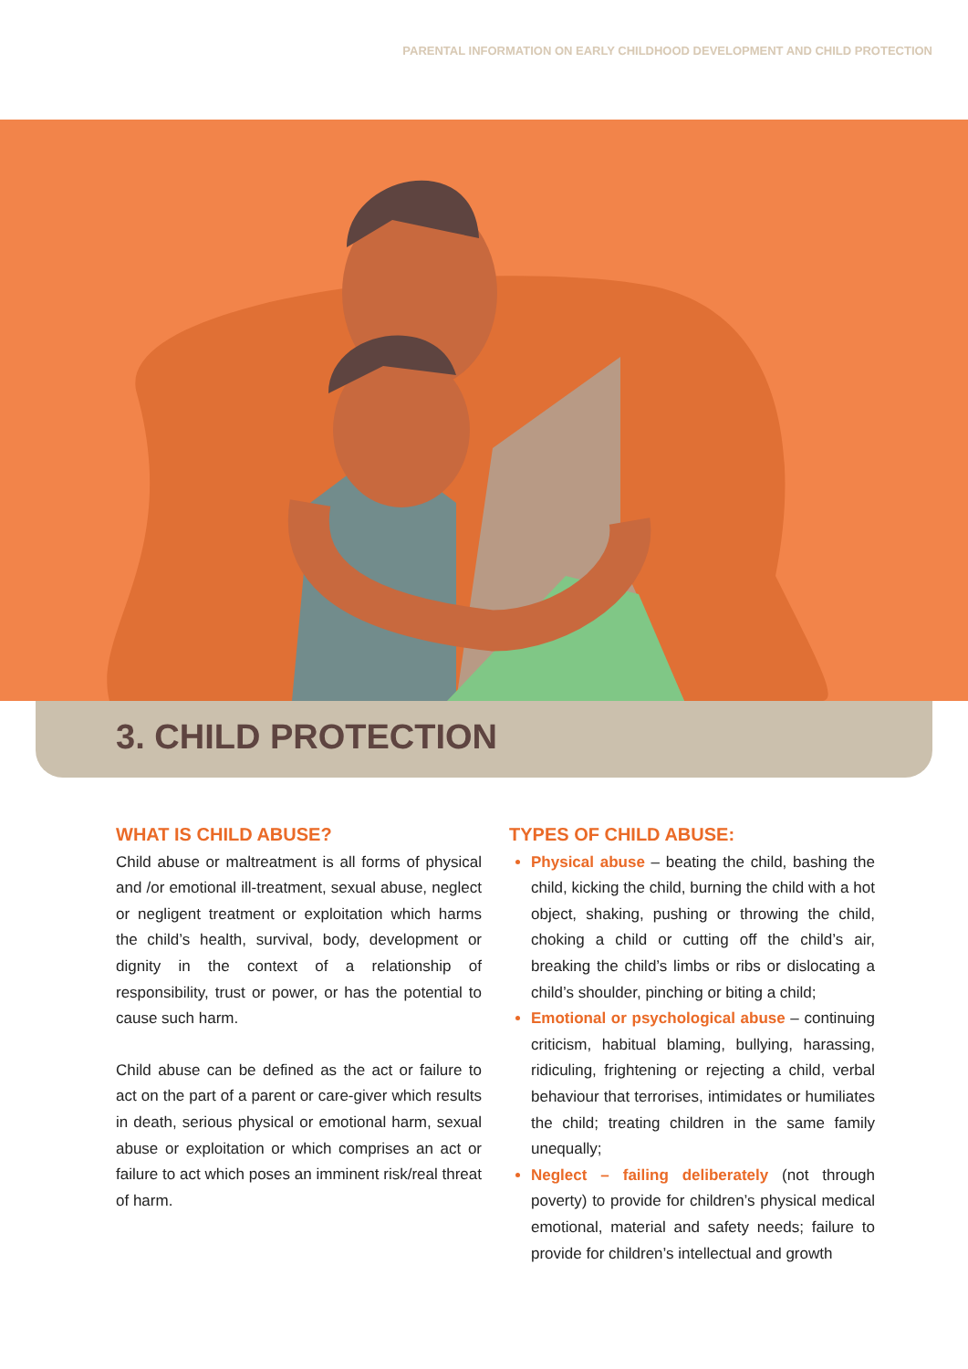PARENTAL INFORMATION ON EARLY CHILDHOOD DEVELOPMENT AND CHILD PROTECTION
3. CHILD PROTECTION
WHAT IS CHILD ABUSE?
Child abuse or maltreatment is all forms of physical and /or emotional ill-treatment, sexual abuse, neglect or negligent treatment or exploitation which harms the child’s health, survival, body, development or dignity in the context of a relationship of responsibility, trust or power, or has the potential to cause such harm.
Child abuse can be defined as the act or failure to act on the part of a parent or care-giver which results in death, serious physical or emotional harm, sexual abuse or exploitation or which comprises an act or failure to act which poses an imminent risk/real threat of harm.
TYPES OF CHILD ABUSE:
Physical abuse – beating the child, bashing the child, kicking the child, burning the child with a hot object, shaking, pushing or throwing the child, choking a child or cutting off the child’s air, breaking the child’s limbs or ribs or dislocating a child’s shoulder, pinching or biting a child;
Emotional or psychological abuse – continuing criticism, habitual blaming, bullying, harassing, ridiculing, frightening or rejecting a child, verbal behaviour that terrorises, intimidates or humiliates the child; treating children in the same family unequally;
Neglect – failing deliberately (not through poverty) to provide for children’s physical medical emotional, material and safety needs; failure to provide for children’s intellectual and growth